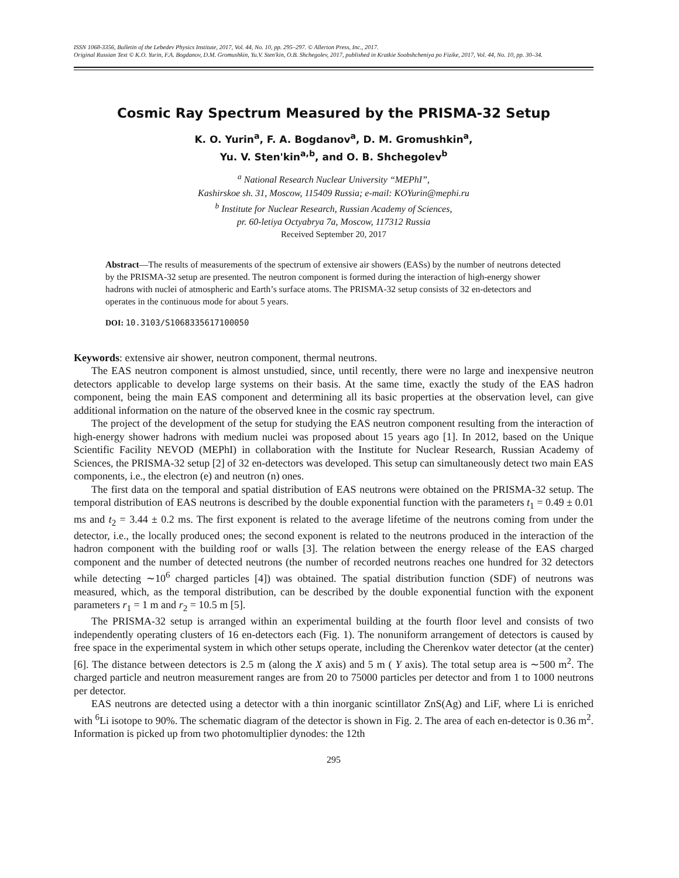ISSN 1068-3356, Bulletin of the Lebedev Physics Institute, 2017, Vol. 44, No. 10, pp. 295–297. © Allerton Press, Inc., 2017.
Original Russian Text © K.O. Yurin, F.A. Bogdanov, D.M. Gromushkin, Yu.V. Sten'kin, O.B. Shchegolev, 2017, published in Kratkie Soobshcheniya po Fizike, 2017, Vol. 44, No. 10, pp. 30–34.
Cosmic Ray Spectrum Measured by the PRISMA-32 Setup
K. O. Yurin<sup>a</sup>, F. A. Bogdanov<sup>a</sup>, D. M. Gromushkin<sup>a</sup>,
Yu. V. Sten'kin<sup>a,b</sup>, and O. B. Shchegolev<sup>b</sup>
<sup>a</sup> National Research Nuclear University “MEPhI”,
Kashirskoe sh. 31, Moscow, 115409 Russia; e-mail: KOYurin@mephi.ru
<sup>b</sup> Institute for Nuclear Research, Russian Academy of Sciences,
pr. 60-letiya Octyabrya 7a, Moscow, 117312 Russia
Received September 20, 2017
Abstract—The results of measurements of the spectrum of extensive air showers (EASs) by the number of neutrons detected by the PRISMA-32 setup are presented. The neutron component is formed during the interaction of high-energy shower hadrons with nuclei of atmospheric and Earth’s surface atoms. The PRISMA-32 setup consists of 32 en-detectors and operates in the continuous mode for about 5 years.
DOI: 10.3103/S1068335617100050
Keywords: extensive air shower, neutron component, thermal neutrons.
The EAS neutron component is almost unstudied, since, until recently, there were no large and inexpensive neutron detectors applicable to develop large systems on their basis. At the same time, exactly the study of the EAS hadron component, being the main EAS component and determining all its basic properties at the observation level, can give additional information on the nature of the observed knee in the cosmic ray spectrum.
The project of the development of the setup for studying the EAS neutron component resulting from the interaction of high-energy shower hadrons with medium nuclei was proposed about 15 years ago [1]. In 2012, based on the Unique Scientific Facility NEVOD (MEPhI) in collaboration with the Institute for Nuclear Research, Russian Academy of Sciences, the PRISMA-32 setup [2] of 32 en-detectors was developed. This setup can simultaneously detect two main EAS components, i.e., the electron (e) and neutron (n) ones.
The first data on the temporal and spatial distribution of EAS neutrons were obtained on the PRISMA-32 setup. The temporal distribution of EAS neutrons is described by the double exponential function with the parameters t<sub>1</sub> = 0.49 ± 0.01 ms and t<sub>2</sub> = 3.44 ± 0.2 ms. The first exponent is related to the average lifetime of the neutrons coming from under the detector, i.e., the locally produced ones; the second exponent is related to the neutrons produced in the interaction of the hadron component with the building roof or walls [3]. The relation between the energy release of the EAS charged component and the number of detected neutrons (the number of recorded neutrons reaches one hundred for 32 detectors while detecting ∼10<sup>6</sup> charged particles [4]) was obtained. The spatial distribution function (SDF) of neutrons was measured, which, as the temporal distribution, can be described by the double exponential function with the exponent parameters r<sub>1</sub> = 1 m and r<sub>2</sub> = 10.5 m [5].
The PRISMA-32 setup is arranged within an experimental building at the fourth floor level and consists of two independently operating clusters of 16 en-detectors each (Fig. 1). The nonuniform arrangement of detectors is caused by free space in the experimental system in which other setups operate, including the Cherenkov water detector (at the center) [6]. The distance between detectors is 2.5 m (along the X axis) and 5 m ( Y axis). The total setup area is ∼500 m<sup>2</sup>. The charged particle and neutron measurement ranges are from 20 to 75000 particles per detector and from 1 to 1000 neutrons per detector.
EAS neutrons are detected using a detector with a thin inorganic scintillator ZnS(Ag) and LiF, where Li is enriched with <sup>6</sup>Li isotope to 90%. The schematic diagram of the detector is shown in Fig. 2. The area of each en-detector is 0.36 m<sup>2</sup>. Information is picked up from two photomultiplier dynodes: the 12th
295